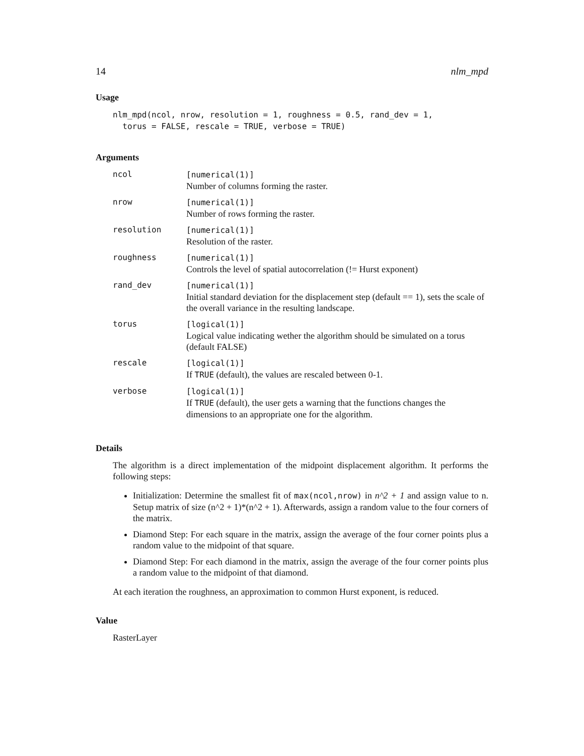14 nlm_mpd
Usage
nlm_mpd(ncol, nrow, resolution = 1, roughness = 0.5, rand_dev = 1,
  torus = FALSE, rescale = TRUE, verbose = TRUE)
Arguments
| ncol | [numerical(1)] Number of columns forming the raster. |
| nrow | [numerical(1)] Number of rows forming the raster. |
| resolution | [numerical(1)] Resolution of the raster. |
| roughness | [numerical(1)] Controls the level of spatial autocorrelation (!= Hurst exponent) |
| rand_dev | [numerical(1)] Initial standard deviation for the displacement step (default == 1), sets the scale of the overall variance in the resulting landscape. |
| torus | [logical(1)] Logical value indicating wether the algorithm should be simulated on a torus (default FALSE) |
| rescale | [logical(1)] If TRUE (default), the values are rescaled between 0-1. |
| verbose | [logical(1)] If TRUE (default), the user gets a warning that the functions changes the dimensions to an appropriate one for the algorithm. |
Details
The algorithm is a direct implementation of the midpoint displacement algorithm. It performs the following steps:
Initialization: Determine the smallest fit of max(ncol,nrow) in n^2 + 1 and assign value to n. Setup matrix of size (n^2 + 1)*(n^2 + 1). Afterwards, assign a random value to the four corners of the matrix.
Diamond Step: For each square in the matrix, assign the average of the four corner points plus a random value to the midpoint of that square.
Diamond Step: For each diamond in the matrix, assign the average of the four corner points plus a random value to the midpoint of that diamond.
At each iteration the roughness, an approximation to common Hurst exponent, is reduced.
Value
RasterLayer